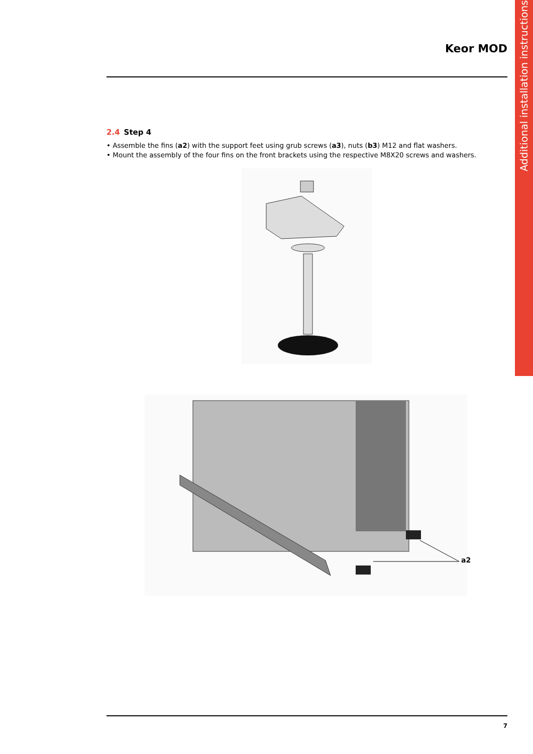Additional installation instructions
Keor MOD
2.4 Step 4
• Assemble the fins (a2) with the support feet using grub screws (a3), nuts (b3) M12 and flat washers.
• Mount the assembly of the four fins on the front brackets using the respective M8X20 screws and washers.
a2
7